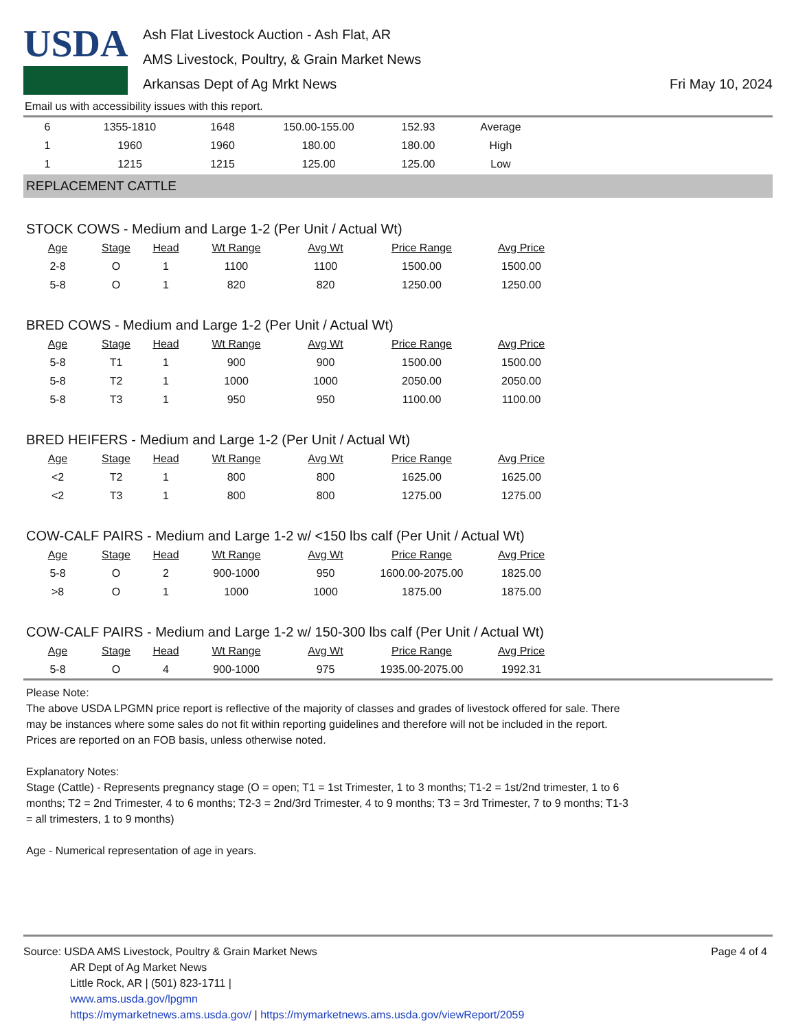USDA
Ash Flat Livestock Auction - Ash Flat, AR
AMS Livestock, Poultry, & Grain Market News
Arkansas Dept of Ag Mrkt News
Fri May 10, 2024
Email us with accessibility issues with this report.
| 6 | 1355-1810 | 1648 | 150.00-155.00 | 152.93 | Average |
| 1 | 1960 | 1960 | 180.00 | 180.00 | High |
| 1 | 1215 | 1215 | 125.00 | 125.00 | Low |
REPLACEMENT CATTLE
STOCK COWS - Medium and Large 1-2 (Per Unit / Actual Wt)
| Age | Stage | Head | Wt Range | Avg Wt | Price Range | Avg Price |
| --- | --- | --- | --- | --- | --- | --- |
| 2-8 | O | 1 | 1100 | 1100 | 1500.00 | 1500.00 |
| 5-8 | O | 1 | 820 | 820 | 1250.00 | 1250.00 |
BRED COWS - Medium and Large 1-2 (Per Unit / Actual Wt)
| Age | Stage | Head | Wt Range | Avg Wt | Price Range | Avg Price |
| --- | --- | --- | --- | --- | --- | --- |
| 5-8 | T1 | 1 | 900 | 900 | 1500.00 | 1500.00 |
| 5-8 | T2 | 1 | 1000 | 1000 | 2050.00 | 2050.00 |
| 5-8 | T3 | 1 | 950 | 950 | 1100.00 | 1100.00 |
BRED HEIFERS - Medium and Large 1-2 (Per Unit / Actual Wt)
| Age | Stage | Head | Wt Range | Avg Wt | Price Range | Avg Price |
| --- | --- | --- | --- | --- | --- | --- |
| <2 | T2 | 1 | 800 | 800 | 1625.00 | 1625.00 |
| <2 | T3 | 1 | 800 | 800 | 1275.00 | 1275.00 |
COW-CALF PAIRS - Medium and Large 1-2 w/ <150 lbs calf (Per Unit / Actual Wt)
| Age | Stage | Head | Wt Range | Avg Wt | Price Range | Avg Price |
| --- | --- | --- | --- | --- | --- | --- |
| 5-8 | O | 2 | 900-1000 | 950 | 1600.00-2075.00 | 1825.00 |
| >8 | O | 1 | 1000 | 1000 | 1875.00 | 1875.00 |
COW-CALF PAIRS - Medium and Large 1-2 w/ 150-300 lbs calf (Per Unit / Actual Wt)
| Age | Stage | Head | Wt Range | Avg Wt | Price Range | Avg Price |
| --- | --- | --- | --- | --- | --- | --- |
| 5-8 | O | 4 | 900-1000 | 975 | 1935.00-2075.00 | 1992.31 |
Please Note:
The above USDA LPGMN price report is reflective of the majority of classes and grades of livestock offered for sale. There may be instances where some sales do not fit within reporting guidelines and therefore will not be included in the report. Prices are reported on an FOB basis, unless otherwise noted.
Explanatory Notes:
Stage (Cattle) - Represents pregnancy stage (O = open; T1 = 1st Trimester, 1 to 3 months; T1-2 = 1st/2nd trimester, 1 to 6 months; T2 = 2nd Trimester, 4 to 6 months; T2-3 = 2nd/3rd Trimester, 4 to 9 months; T3 = 3rd Trimester, 7 to 9 months; T1-3 = all trimesters, 1 to 9 months)
Age - Numerical representation of age in years.
Source: USDA AMS Livestock, Poultry & Grain Market News
AR Dept of Ag Market News
Little Rock, AR | (501) 823-1711 |
www.ams.usda.gov/lpgmn
https://mymarketnews.ams.usda.gov/ | https://mymarketnews.ams.usda.gov/viewReport/2059
Page 4 of 4